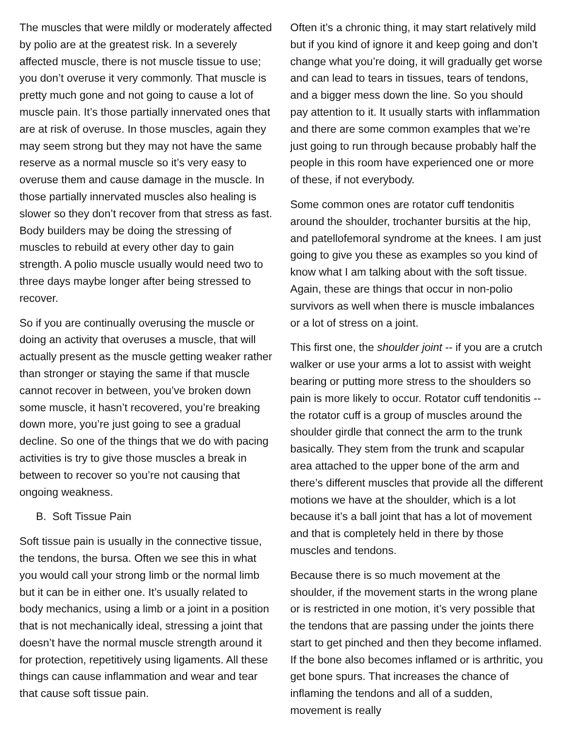The muscles that were mildly or moderately affected by polio are at the greatest risk. In a severely affected muscle, there is not muscle tissue to use; you don’t overuse it very commonly. That muscle is pretty much gone and not going to cause a lot of muscle pain. It’s those partially innervated ones that are at risk of overuse. In those muscles, again they may seem strong but they may not have the same reserve as a normal muscle so it’s very easy to overuse them and cause damage in the muscle. In those partially innervated muscles also healing is slower so they don’t recover from that stress as fast. Body builders may be doing the stressing of muscles to rebuild at every other day to gain strength. A polio muscle usually would need two to three days maybe longer after being stressed to recover.
So if you are continually overusing the muscle or doing an activity that overuses a muscle, that will actually present as the muscle getting weaker rather than stronger or staying the same if that muscle cannot recover in between, you’ve broken down some muscle, it hasn’t recovered, you’re breaking down more, you’re just going to see a gradual decline. So one of the things that we do with pacing activities is try to give those muscles a break in between to recover so you’re not causing that ongoing weakness.
B. Soft Tissue Pain
Soft tissue pain is usually in the connective tissue, the tendons, the bursa. Often we see this in what you would call your strong limb or the normal limb but it can be in either one. It’s usually related to body mechanics, using a limb or a joint in a position that is not mechanically ideal, stressing a joint that doesn’t have the normal muscle strength around it for protection, repetitively using ligaments. All these things can cause inflammation and wear and tear that cause soft tissue pain.
Often it’s a chronic thing, it may start relatively mild but if you kind of ignore it and keep going and don’t change what you’re doing, it will gradually get worse and can lead to tears in tissues, tears of tendons, and a bigger mess down the line. So you should pay attention to it. It usually starts with inflammation and there are some common examples that we’re just going to run through because probably half the people in this room have experienced one or more of these, if not everybody.
Some common ones are rotator cuff tendonitis around the shoulder, trochanter bursitis at the hip, and patellofemoral syndrome at the knees. I am just going to give you these as examples so you kind of know what I am talking about with the soft tissue. Again, these are things that occur in non-polio survivors as well when there is muscle imbalances or a lot of stress on a joint.
This first one, the shoulder joint -- if you are a crutch walker or use your arms a lot to assist with weight bearing or putting more stress to the shoulders so pain is more likely to occur. Rotator cuff tendonitis -- the rotator cuff is a group of muscles around the shoulder girdle that connect the arm to the trunk basically. They stem from the trunk and scapular area attached to the upper bone of the arm and there’s different muscles that provide all the different motions we have at the shoulder, which is a lot because it’s a ball joint that has a lot of movement and that is completely held in there by those muscles and tendons.
Because there is so much movement at the shoulder, if the movement starts in the wrong plane or is restricted in one motion, it’s very possible that the tendons that are passing under the joints there start to get pinched and then they become inflamed. If the bone also becomes inflamed or is arthritic, you get bone spurs. That increases the chance of inflaming the tendons and all of a sudden, movement is really